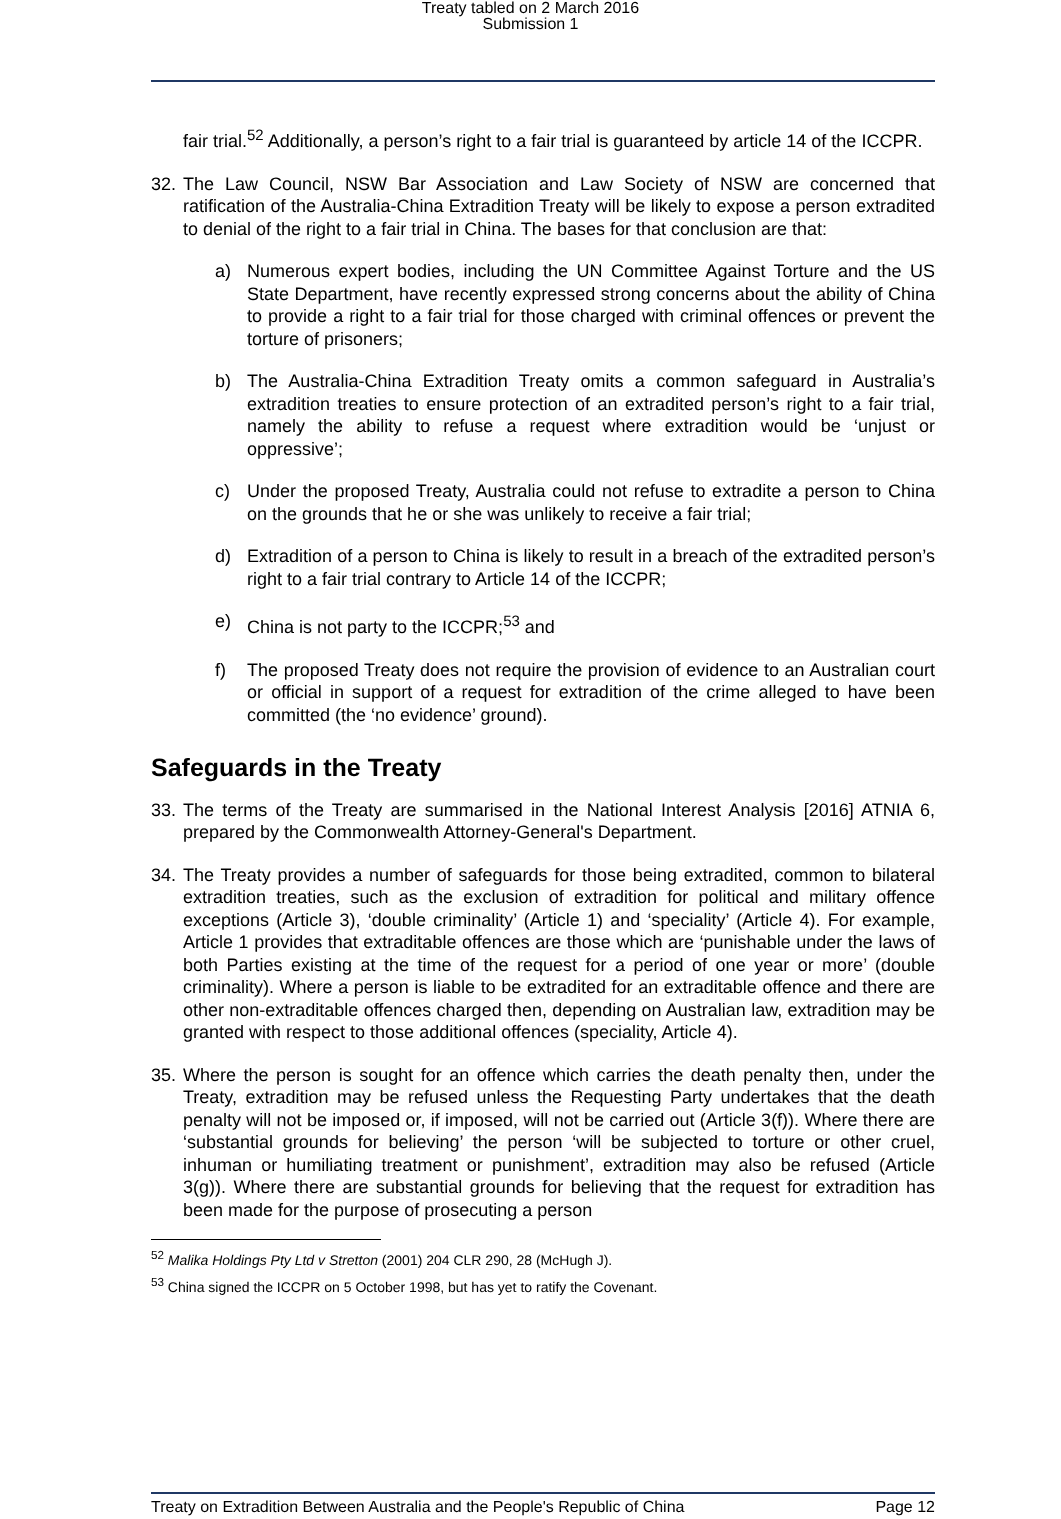Treaty tabled on 2 March 2016
Submission 1
fair trial.<sup>52</sup> Additionally, a person’s right to a fair trial is guaranteed by article 14 of the ICCPR.
32.
The Law Council, NSW Bar Association and Law Society of NSW are concerned that ratification of the Australia-China Extradition Treaty will be likely to expose a person extradited to denial of the right to a fair trial in China. The bases for that conclusion are that:
a) Numerous expert bodies, including the UN Committee Against Torture and the US State Department, have recently expressed strong concerns about the ability of China to provide a right to a fair trial for those charged with criminal offences or prevent the torture of prisoners;
b) The Australia-China Extradition Treaty omits a common safeguard in Australia’s extradition treaties to ensure protection of an extradited person’s right to a fair trial, namely the ability to refuse a request where extradition would be ‘unjust or oppressive’;
c) Under the proposed Treaty, Australia could not refuse to extradite a person to China on the grounds that he or she was unlikely to receive a fair trial;
d) Extradition of a person to China is likely to result in a breach of the extradited person’s right to a fair trial contrary to Article 14 of the ICCPR;
e) China is not party to the ICCPR;<sup>53</sup> and
f) The proposed Treaty does not require the provision of evidence to an Australian court or official in support of a request for extradition of the crime alleged to have been committed (the ‘no evidence’ ground).
Safeguards in the Treaty
33.
The terms of the Treaty are summarised in the National Interest Analysis [2016] ATNIA 6, prepared by the Commonwealth Attorney-General's Department.
34.
The Treaty provides a number of safeguards for those being extradited, common to bilateral extradition treaties, such as the exclusion of extradition for political and military offence exceptions (Article 3), ‘double criminality’ (Article 1) and ‘speciality’ (Article 4). For example, Article 1 provides that extraditable offences are those which are ‘punishable under the laws of both Parties existing at the time of the request for a period of one year or more’ (double criminality). Where a person is liable to be extradited for an extraditable offence and there are other non-extraditable offences charged then, depending on Australian law, extradition may be granted with respect to those additional offences (speciality, Article 4).
35.
Where the person is sought for an offence which carries the death penalty then, under the Treaty, extradition may be refused unless the Requesting Party undertakes that the death penalty will not be imposed or, if imposed, will not be carried out (Article 3(f)). Where there are ‘substantial grounds for believing’ the person ‘will be subjected to torture or other cruel, inhuman or humiliating treatment or punishment’, extradition may also be refused (Article 3(g)). Where there are substantial grounds for believing that the request for extradition has been made for the purpose of prosecuting a person
<sup>52</sup> Malika Holdings Pty Ltd v Stretton (2001) 204 CLR 290, 28 (McHugh J).
<sup>53</sup> China signed the ICCPR on 5 October 1998, but has yet to ratify the Covenant.
Treaty on Extradition Between Australia and the People's Republic of China Page 12